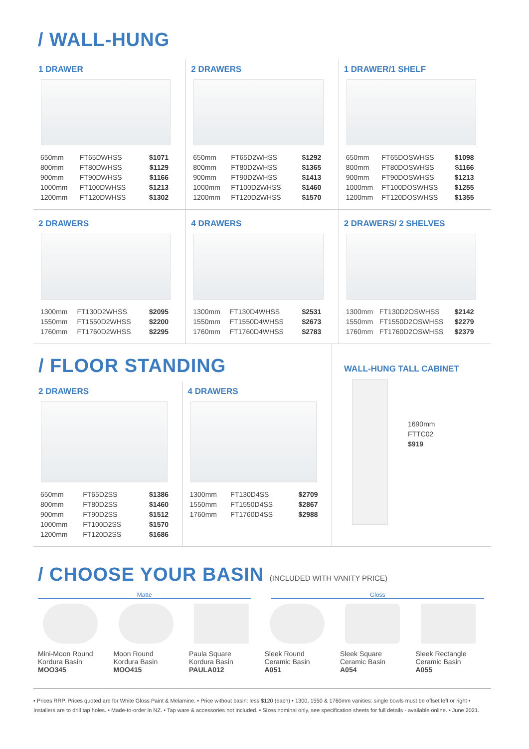/ WALL-HUNG
1 DRAWER
| 650mm | FT65DWHSS | $1071 |
| 800mm | FT80DWHSS | $1129 |
| 900mm | FT90DWHSS | $1166 |
| 1000mm | FT100DWHSS | $1213 |
| 1200mm | FT120DWHSS | $1302 |
2 DRAWERS
| 650mm | FT65D2WHSS | $1292 |
| 800mm | FT80D2WHSS | $1365 |
| 900mm | FT90D2WHSS | $1413 |
| 1000mm | FT100D2WHSS | $1460 |
| 1200mm | FT120D2WHSS | $1570 |
1 DRAWER/1 SHELF
| 650mm | FT65DOSWHSS | $1098 |
| 800mm | FT80DOSWHSS | $1166 |
| 900mm | FT90DOSWHSS | $1213 |
| 1000mm | FT100DOSWHSS | $1255 |
| 1200mm | FT120DOSWHSS | $1355 |
2 DRAWERS
| 1300mm | FT130D2WHSS | $2095 |
| 1550mm | FT1550D2WHSS | $2200 |
| 1760mm | FT1760D2WHSS | $2295 |
4 DRAWERS
| 1300mm | FT130D4WHSS | $2531 |
| 1550mm | FT1550D4WHSS | $2673 |
| 1760mm | FT1760D4WHSS | $2783 |
2 DRAWERS/ 2 SHELVES
| 1300mm | FT130D2OSWHSS | $2142 |
| 1550mm | FT1550D2OSWHSS | $2279 |
| 1760mm | FT1760D2OSWHSS | $2379 |
/ FLOOR STANDING
2 DRAWERS
| 650mm | FT65D2SS | $1386 |
| 800mm | FT80D2SS | $1460 |
| 900mm | FT90D2SS | $1512 |
| 1000mm | FT100D2SS | $1570 |
| 1200mm | FT120D2SS | $1686 |
4 DRAWERS
| 1300mm | FT130D4SS | $2709 |
| 1550mm | FT1550D4SS | $2867 |
| 1760mm | FT1760D4SS | $2988 |
WALL-HUNG TALL CABINET
1690mm
FTTC02
$919
/ CHOOSE YOUR BASIN (INCLUDED WITH VANITY PRICE)
Matte Gloss
Mini-Moon Round
Kordura Basin
MOO345
Moon Round
Kordura Basin
MOO415
Paula Square
Kordura Basin
PAULA012
Sleek Round
Ceramic Basin
A051
Sleek Square
Ceramic Basin
A054
Sleek Rectangle
Ceramic Basin
A055
• Prices RRP. Prices quoted are for White Gloss Paint & Melamine. • Price without basin: less $120 (each) • 1300, 1550 & 1760mm vanities: single bowls must be offset left or right • Installers are to drill tap holes. • Made-to-order in NZ. • Tap ware & accessories not included. • Sizes nominal only, see specification sheets for full details - available online. • June 2021.